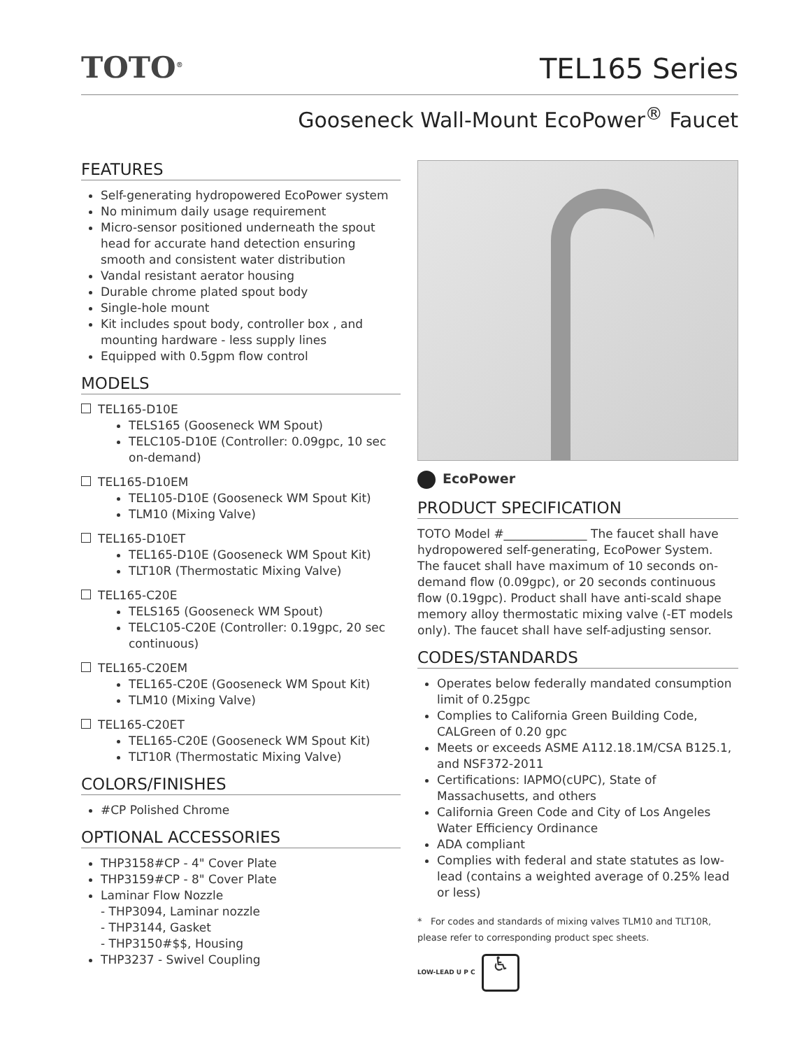TOTO<sup>®</sup>
TEL165 Series
Gooseneck Wall-Mount EcoPower<sup>®</sup> Faucet
FEATURES
Self-generating hydropowered EcoPower system
No minimum daily usage requirement
Micro-sensor positioned underneath the spout head for accurate hand detection ensuring smooth and consistent water distribution
Vandal resistant aerator housing
Durable chrome plated spout body
Single-hole mount
Kit includes spout body, controller box , and mounting hardware - less supply lines
Equipped with 0.5gpm flow control
MODELS
TEL165-D10E
TELS165 (Gooseneck WM Spout)
TELC105-D10E (Controller: 0.09gpc, 10 sec on-demand)
TEL165-D10EM
TEL105-D10E (Gooseneck WM Spout Kit)
TLM10 (Mixing Valve)
TEL165-D10ET
TEL165-D10E (Gooseneck WM Spout Kit)
TLT10R (Thermostatic Mixing Valve)
TEL165-C20E
TELS165 (Gooseneck WM Spout)
TELC105-C20E (Controller: 0.19gpc, 20 sec continuous)
TEL165-C20EM
TEL165-C20E (Gooseneck WM Spout Kit)
TLM10 (Mixing Valve)
TEL165-C20ET
TEL165-C20E (Gooseneck WM Spout Kit)
TLT10R (Thermostatic Mixing Valve)
COLORS/FINISHES
#CP Polished Chrome
OPTIONAL ACCESSORIES
THP3158#CP - 4" Cover Plate
THP3159#CP - 8" Cover Plate
Laminar Flow Nozzle
- THP3094, Laminar nozzle
- THP3144, Gasket
- THP3150#$$, Housing
THP3237 - Swivel Coupling
EcoPower
PRODUCT SPECIFICATION
TOTO Model #______________ The faucet shall have hydropowered self-generating, EcoPower System. The faucet shall have maximum of 10 seconds on-demand flow (0.09gpc), or 20 seconds continuous flow (0.19gpc). Product shall have anti-scald shape memory alloy thermostatic mixing valve (-ET models only). The faucet shall have self-adjusting sensor.
CODES/STANDARDS
Operates below federally mandated consumption limit of 0.25gpc
Complies to California Green Building Code, CALGreen of 0.20 gpc
Meets or exceeds ASME A112.18.1M/CSA B125.1, and NSF372-2011
Certifications: IAPMO(cUPC), State of Massachusetts, and others
California Green Code and City of Los Angeles Water Efficiency Ordinance
ADA compliant
Complies with federal and state statutes as low-lead (contains a weighted average of 0.25% lead or less)
* For codes and standards of mixing valves TLM10 and TLT10R, please refer to corresponding product spec sheets.
LOW-LEAD U P C ♿